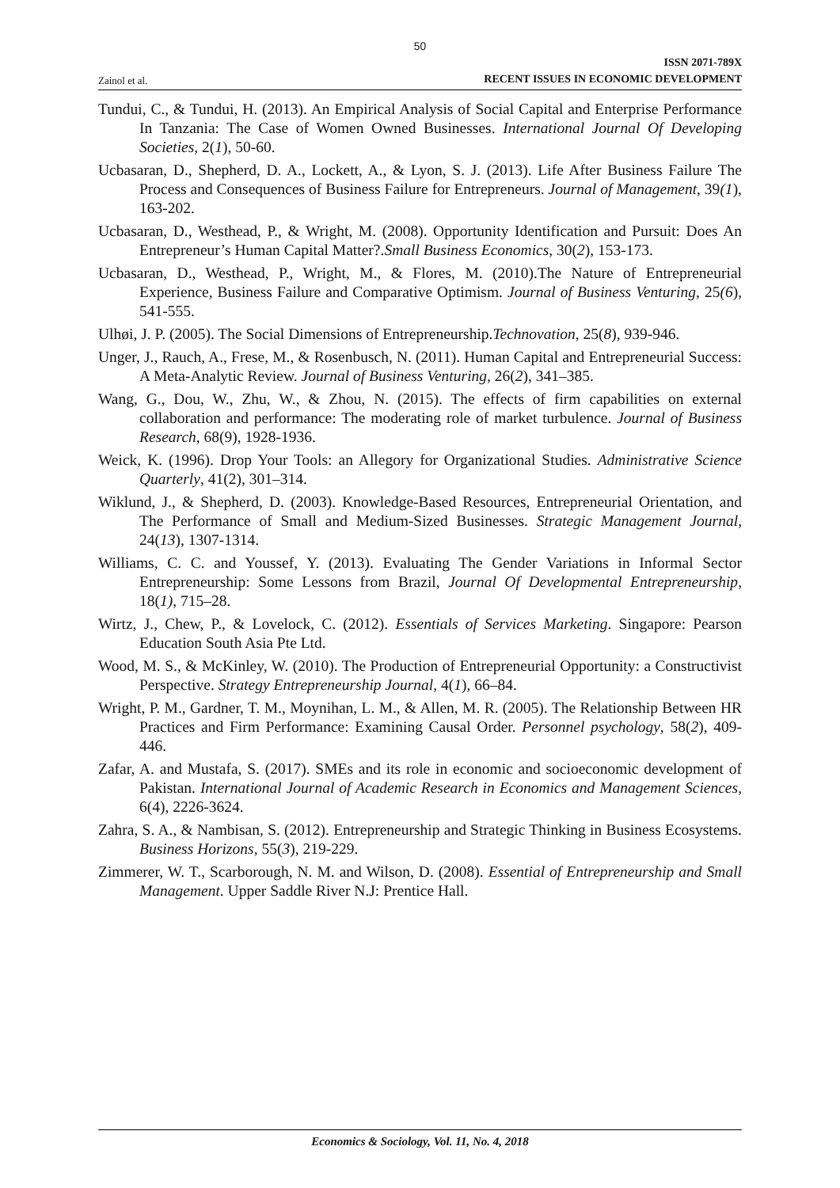50
Zainol et al.
ISSN 2071-789X
RECENT ISSUES IN ECONOMIC DEVELOPMENT
Tundui, C., & Tundui, H. (2013). An Empirical Analysis of Social Capital and Enterprise Performance In Tanzania: The Case of Women Owned Businesses. International Journal Of Developing Societies, 2(1), 50-60.
Ucbasaran, D., Shepherd, D. A., Lockett, A., & Lyon, S. J. (2013). Life After Business Failure The Process and Consequences of Business Failure for Entrepreneurs. Journal of Management, 39(1), 163-202.
Ucbasaran, D., Westhead, P., & Wright, M. (2008). Opportunity Identification and Pursuit: Does An Entrepreneur’s Human Capital Matter?.Small Business Economics, 30(2), 153-173.
Ucbasaran, D., Westhead, P., Wright, M., & Flores, M. (2010).The Nature of Entrepreneurial Experience, Business Failure and Comparative Optimism. Journal of Business Venturing, 25(6), 541-555.
Ulhøi, J. P. (2005). The Social Dimensions of Entrepreneurship.Technovation, 25(8), 939-946.
Unger, J., Rauch, A., Frese, M., & Rosenbusch, N. (2011). Human Capital and Entrepreneurial Success: A Meta-Analytic Review. Journal of Business Venturing, 26(2), 341–385.
Wang, G., Dou, W., Zhu, W., & Zhou, N. (2015). The effects of firm capabilities on external collaboration and performance: The moderating role of market turbulence. Journal of Business Research, 68(9), 1928-1936.
Weick, K. (1996). Drop Your Tools: an Allegory for Organizational Studies. Administrative Science Quarterly, 41(2), 301–314.
Wiklund, J., & Shepherd, D. (2003). Knowledge-Based Resources, Entrepreneurial Orientation, and The Performance of Small and Medium-Sized Businesses. Strategic Management Journal, 24(13), 1307-1314.
Williams, C. C. and Youssef, Y. (2013). Evaluating The Gender Variations in Informal Sector Entrepreneurship: Some Lessons from Brazil, Journal Of Developmental Entrepreneurship, 18(1), 715–28.
Wirtz, J., Chew, P., & Lovelock, C. (2012). Essentials of Services Marketing. Singapore: Pearson Education South Asia Pte Ltd.
Wood, M. S., & McKinley, W. (2010). The Production of Entrepreneurial Opportunity: a Constructivist Perspective. Strategy Entrepreneurship Journal, 4(1), 66–84.
Wright, P. M., Gardner, T. M., Moynihan, L. M., & Allen, M. R. (2005). The Relationship Between HR Practices and Firm Performance: Examining Causal Order. Personnel psychology, 58(2), 409-446.
Zafar, A. and Mustafa, S. (2017). SMEs and its role in economic and socioeconomic development of Pakistan. International Journal of Academic Research in Economics and Management Sciences, 6(4), 2226-3624.
Zahra, S. A., & Nambisan, S. (2012). Entrepreneurship and Strategic Thinking in Business Ecosystems. Business Horizons, 55(3), 219-229.
Zimmerer, W. T., Scarborough, N. M. and Wilson, D. (2008). Essential of Entrepreneurship and Small Management. Upper Saddle River N.J: Prentice Hall.
Economics & Sociology, Vol. 11, No. 4, 2018